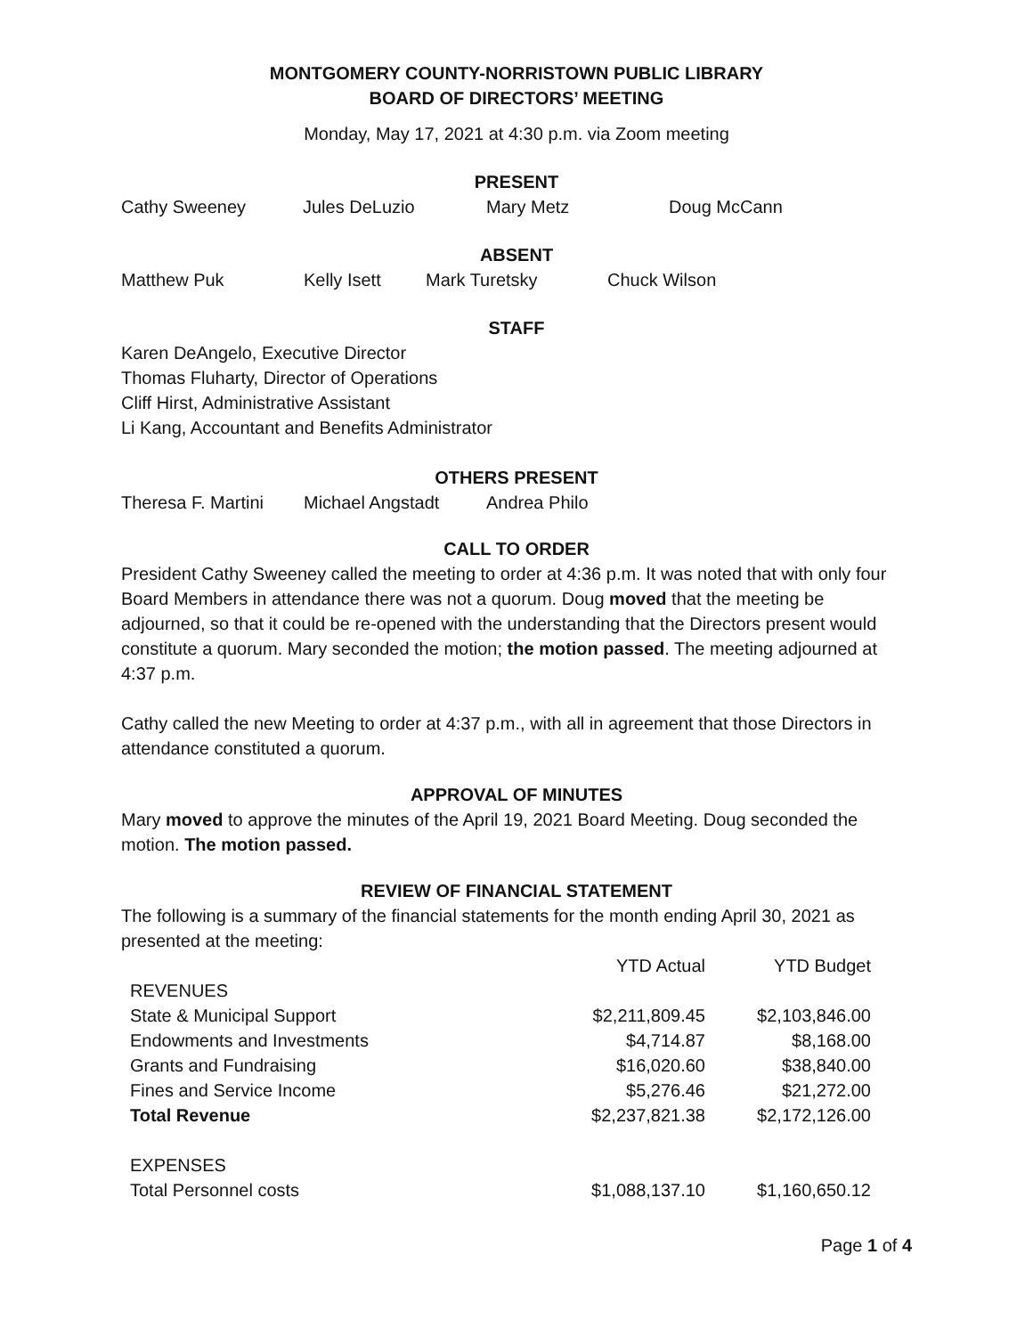MONTGOMERY COUNTY-NORRISTOWN PUBLIC LIBRARY
BOARD OF DIRECTORS’ MEETING
Monday, May 17, 2021 at 4:30 p.m. via Zoom meeting
PRESENT
Cathy Sweeney Jules DeLuzio Mary Metz Doug McCann
ABSENT
Matthew Puk Kelly Isett Mark Turetsky Chuck Wilson
STAFF
Karen DeAngelo, Executive Director
Thomas Fluharty, Director of Operations
Cliff Hirst, Administrative Assistant
Li Kang, Accountant and Benefits Administrator
OTHERS PRESENT
Theresa F. Martini Michael Angstadt Andrea Philo
CALL TO ORDER
President Cathy Sweeney called the meeting to order at 4:36 p.m. It was noted that with only four Board Members in attendance there was not a quorum. Doug moved that the meeting be adjourned, so that it could be re-opened with the understanding that the Directors present would constitute a quorum. Mary seconded the motion; the motion passed. The meeting adjourned at 4:37 p.m.
Cathy called the new Meeting to order at 4:37 p.m., with all in agreement that those Directors in attendance constituted a quorum.
APPROVAL OF MINUTES
Mary moved to approve the minutes of the April 19, 2021 Board Meeting. Doug seconded the motion. The motion passed.
REVIEW OF FINANCIAL STATEMENT
The following is a summary of the financial statements for the month ending April 30, 2021 as presented at the meeting:
| | YTD Actual | YTD Budget |
| --- | --- | --- |
| REVENUES | | |
| State & Municipal Support | $2,211,809.45 | $2,103,846.00 |
| Endowments and Investments | $4,714.87 | $8,168.00 |
| Grants and Fundraising | $16,020.60 | $38,840.00 |
| Fines and Service Income | $5,276.46 | $21,272.00 |
| Total Revenue | $2,237,821.38 | $2,172,126.00 |
| EXPENSES | | |
| Total Personnel costs | $1,088,137.10 | $1,160,650.12 |
Page 1 of 4